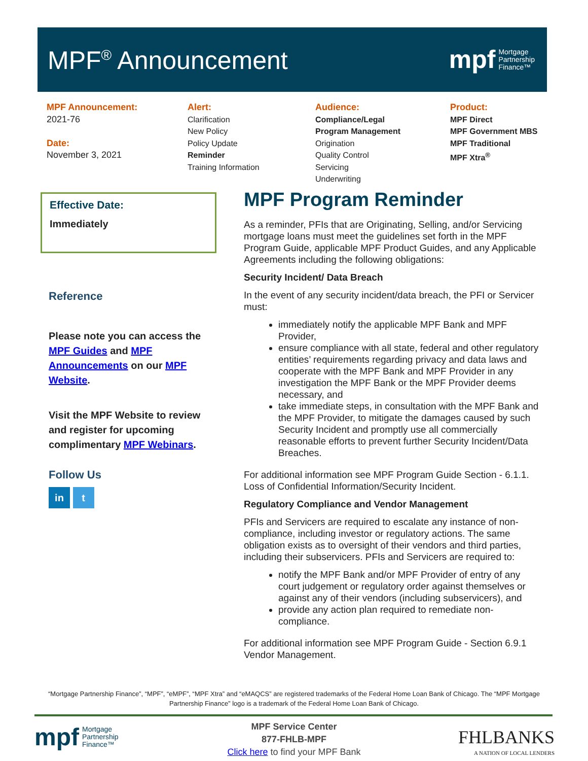MPF<sup>®</sup> Announcement
mpf Mortgage
Partnership
Finance™
MPF Announcement:
2021-76
Date:
November 3, 2021
Alert:
Clarification
New Policy
Policy Update
Reminder
Training Information
Audience:
Compliance/Legal
Program Management
Origination
Quality Control
Servicing
Underwriting
Product:
MPF Direct
MPF Government MBS
MPF Traditional
MPF Xtra<sup>®</sup>
Effective Date:
Immediately
Reference
Please note you can access the MPF Guides and MPF Announcements on our MPF Website.
Visit the MPF Website to review and register for upcoming complimentary MPF Webinars.
Follow Us
in t
MPF Program Reminder
As a reminder, PFIs that are Originating, Selling, and/or Servicing mortgage loans must meet the guidelines set forth in the MPF Program Guide, applicable MPF Product Guides, and any Applicable Agreements including the following obligations:
Security Incident/ Data Breach
In the event of any security incident/data breach, the PFI or Servicer must:
immediately notify the applicable MPF Bank and MPF Provider,
ensure compliance with all state, federal and other regulatory entities’ requirements regarding privacy and data laws and cooperate with the MPF Bank and MPF Provider in any investigation the MPF Bank or the MPF Provider deems necessary, and
take immediate steps, in consultation with the MPF Bank and the MPF Provider, to mitigate the damages caused by such Security Incident and promptly use all commercially reasonable efforts to prevent further Security Incident/Data Breaches.
For additional information see MPF Program Guide Section - 6.1.1. Loss of Confidential Information/Security Incident.
Regulatory Compliance and Vendor Management
PFIs and Servicers are required to escalate any instance of non-compliance, including investor or regulatory actions. The same obligation exists as to oversight of their vendors and third parties, including their subservicers. PFIs and Servicers are required to:
notify the MPF Bank and/or MPF Provider of entry of any court judgement or regulatory order against themselves or against any of their vendors (including subservicers), and
provide any action plan required to remediate non-compliance.
For additional information see MPF Program Guide - Section 6.9.1 Vendor Management.
“Mortgage Partnership Finance”, “MPF”, “eMPF”, “MPF Xtra” and “eMAQCS” are registered trademarks of the Federal Home Loan Bank of Chicago. The “MPF Mortgage Partnership Finance” logo is a trademark of the Federal Home Loan Bank of Chicago.
mpf Mortgage
Partnership
Finance™
MPF Service Center
877-FHLB-MPF
Click here to find your MPF Bank
FHLBANKS
A NATION OF LOCAL LENDERS